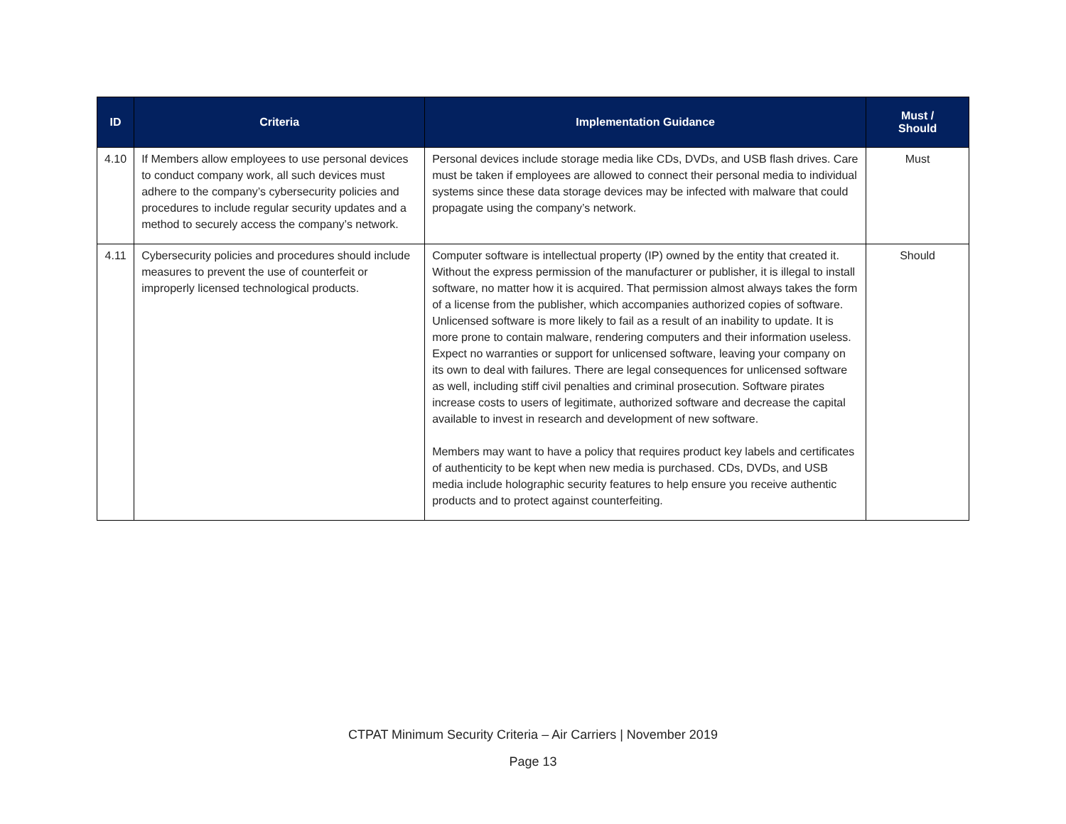| ID | Criteria | Implementation Guidance | Must / Should |
| --- | --- | --- | --- |
| 4.10 | If Members allow employees to use personal devices to conduct company work, all such devices must adhere to the company’s cybersecurity policies and procedures to include regular security updates and a method to securely access the company’s network. | Personal devices include storage media like CDs, DVDs, and USB flash drives. Care must be taken if employees are allowed to connect their personal media to individual systems since these data storage devices may be infected with malware that could propagate using the company’s network. | Must |
| 4.11 | Cybersecurity policies and procedures should include measures to prevent the use of counterfeit or improperly licensed technological products. | Computer software is intellectual property (IP) owned by the entity that created it. Without the express permission of the manufacturer or publisher, it is illegal to install software, no matter how it is acquired. That permission almost always takes the form of a license from the publisher, which accompanies authorized copies of software. Unlicensed software is more likely to fail as a result of an inability to update. It is more prone to contain malware, rendering computers and their information useless. Expect no warranties or support for unlicensed software, leaving your company on its own to deal with failures. There are legal consequences for unlicensed software as well, including stiff civil penalties and criminal prosecution. Software pirates increase costs to users of legitimate, authorized software and decrease the capital available to invest in research and development of new software. Members may want to have a policy that requires product key labels and certificates of authenticity to be kept when new media is purchased. CDs, DVDs, and USB media include holographic security features to help ensure you receive authentic products and to protect against counterfeiting. | Should |
CTPAT Minimum Security Criteria – Air Carriers | November 2019
Page 13